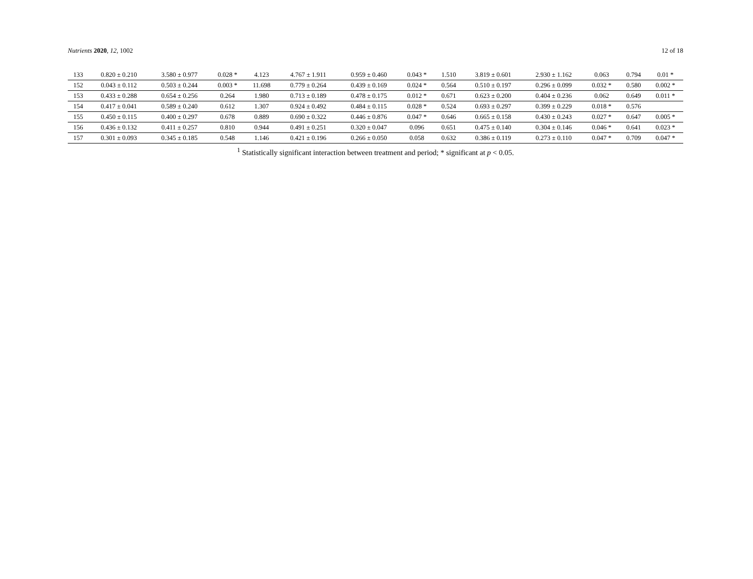Nutrients 2020, 12, 1002 12 of 18
| 133 | 0.820 ± 0.210 | 3.580 ± 0.977 | 0.028 * | 4.123 | 4.767 ± 1.911 | 0.959 ± 0.460 | 0.043 * | 1.510 | 3.819 ± 0.601 | 2.930 ± 1.162 | 0.063 | 0.794 | 0.01 * |
| 152 | 0.043 ± 0.112 | 0.503 ± 0.244 | 0.003 * | 11.698 | 0.779 ± 0.264 | 0.439 ± 0.169 | 0.024 * | 0.564 | 0.510 ± 0.197 | 0.296 ± 0.099 | 0.032 * | 0.580 | 0.002 * |
| 153 | 0.433 ± 0.288 | 0.654 ± 0.256 | 0.264 | 1.980 | 0.713 ± 0.189 | 0.478 ± 0.175 | 0.012 * | 0.671 | 0.623 ± 0.200 | 0.404 ± 0.236 | 0.062 | 0.649 | 0.011 * |
| 154 | 0.417 ± 0.041 | 0.589 ± 0.240 | 0.612 | 1.307 | 0.924 ± 0.492 | 0.484 ± 0.115 | 0.028 * | 0.524 | 0.693 ± 0.297 | 0.399 ± 0.229 | 0.018 * | 0.576 | |
| 155 | 0.450 ± 0.115 | 0.400 ± 0.297 | 0.678 | 0.889 | 0.690 ± 0.322 | 0.446 ± 0.876 | 0.047 * | 0.646 | 0.665 ± 0.158 | 0.430 ± 0.243 | 0.027 * | 0.647 | 0.005 * |
| 156 | 0.436 ± 0.132 | 0.411 ± 0.257 | 0.810 | 0.944 | 0.491 ± 0.251 | 0.320 ± 0.047 | 0.096 | 0.651 | 0.475 ± 0.140 | 0.304 ± 0.146 | 0.046 * | 0.641 | 0.023 * |
| 157 | 0.301 ± 0.093 | 0.345 ± 0.185 | 0.548 | 1.146 | 0.421 ± 0.196 | 0.266 ± 0.050 | 0.058 | 0.632 | 0.386 ± 0.119 | 0.273 ± 0.110 | 0.047 * | 0.709 | 0.047 * |
<sup>1</sup> Statistically significant interaction between treatment and period; * significant at p < 0.05.